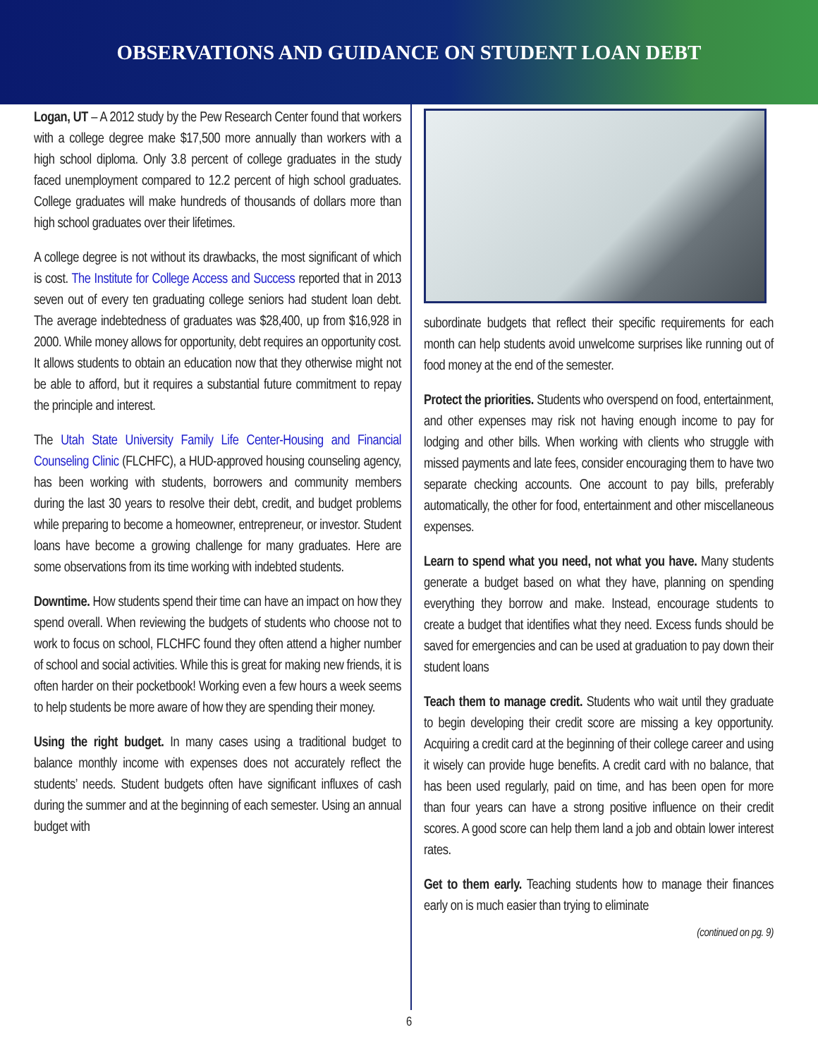OBSERVATIONS AND GUIDANCE ON STUDENT LOAN DEBT
Logan, UT – A 2012 study by the Pew Research Center found that workers with a college degree make $17,500 more annually than workers with a high school diploma. Only 3.8 percent of college graduates in the study faced unemployment compared to 12.2 percent of high school graduates. College graduates will make hundreds of thousands of dollars more than high school graduates over their lifetimes.
A college degree is not without its drawbacks, the most significant of which is cost. The Institute for College Access and Success reported that in 2013 seven out of every ten graduating college seniors had student loan debt. The average indebtedness of graduates was $28,400, up from $16,928 in 2000. While money allows for opportunity, debt requires an opportunity cost. It allows students to obtain an education now that they otherwise might not be able to afford, but it requires a substantial future commitment to repay the principle and interest.
The Utah State University Family Life Center-Housing and Financial Counseling Clinic (FLCHFC), a HUD-approved housing counseling agency, has been working with students, borrowers and community members during the last 30 years to resolve their debt, credit, and budget problems while preparing to become a homeowner, entrepreneur, or investor. Student loans have become a growing challenge for many graduates. Here are some observations from its time working with indebted students.
Downtime. How students spend their time can have an impact on how they spend overall. When reviewing the budgets of students who choose not to work to focus on school, FLCHFC found they often attend a higher number of school and social activities. While this is great for making new friends, it is often harder on their pocketbook! Working even a few hours a week seems to help students be more aware of how they are spending their money.
Using the right budget. In many cases using a traditional budget to balance monthly income with expenses does not accurately reflect the students’ needs. Student budgets often have significant influxes of cash during the summer and at the beginning of each semester. Using an annual budget with
subordinate budgets that reflect their specific requirements for each month can help students avoid unwelcome surprises like running out of food money at the end of the semester.
Protect the priorities. Students who overspend on food, entertainment, and other expenses may risk not having enough income to pay for lodging and other bills. When working with clients who struggle with missed payments and late fees, consider encouraging them to have two separate checking accounts. One account to pay bills, preferably automatically, the other for food, entertainment and other miscellaneous expenses.
Learn to spend what you need, not what you have. Many students generate a budget based on what they have, planning on spending everything they borrow and make. Instead, encourage students to create a budget that identifies what they need. Excess funds should be saved for emergencies and can be used at graduation to pay down their student loans
Teach them to manage credit. Students who wait until they graduate to begin developing their credit score are missing a key opportunity. Acquiring a credit card at the beginning of their college career and using it wisely can provide huge benefits. A credit card with no balance, that has been used regularly, paid on time, and has been open for more than four years can have a strong positive influence on their credit scores. A good score can help them land a job and obtain lower interest rates.
Get to them early. Teaching students how to manage their finances early on is much easier than trying to eliminate
(continued on pg. 9)
6